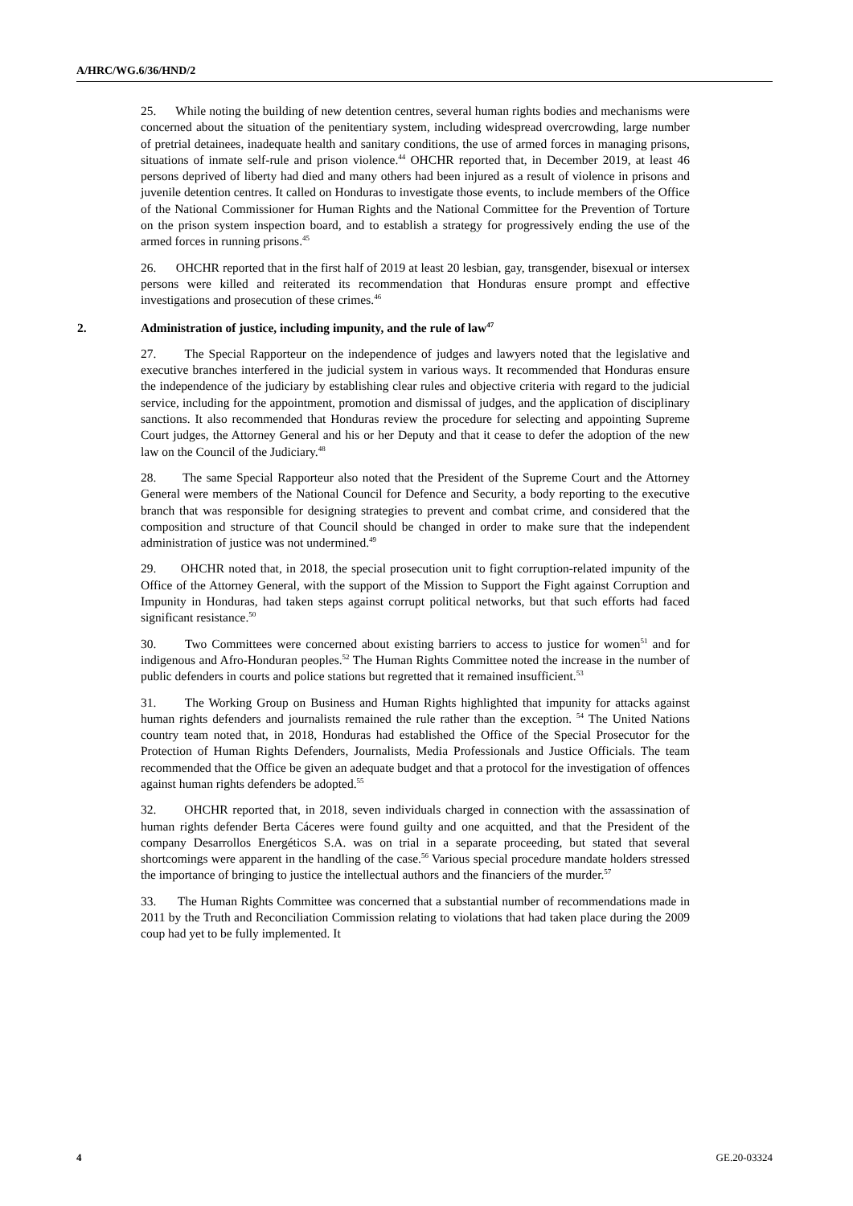A/HRC/WG.6/36/HND/2
25. While noting the building of new detention centres, several human rights bodies and mechanisms were concerned about the situation of the penitentiary system, including widespread overcrowding, large number of pretrial detainees, inadequate health and sanitary conditions, the use of armed forces in managing prisons, situations of inmate self-rule and prison violence.<sup>44</sup> OHCHR reported that, in December 2019, at least 46 persons deprived of liberty had died and many others had been injured as a result of violence in prisons and juvenile detention centres. It called on Honduras to investigate those events, to include members of the Office of the National Commissioner for Human Rights and the National Committee for the Prevention of Torture on the prison system inspection board, and to establish a strategy for progressively ending the use of the armed forces in running prisons.<sup>45</sup>
26. OHCHR reported that in the first half of 2019 at least 20 lesbian, gay, transgender, bisexual or intersex persons were killed and reiterated its recommendation that Honduras ensure prompt and effective investigations and prosecution of these crimes.<sup>46</sup>
2. Administration of justice, including impunity, and the rule of law<sup>47</sup>
27. The Special Rapporteur on the independence of judges and lawyers noted that the legislative and executive branches interfered in the judicial system in various ways. It recommended that Honduras ensure the independence of the judiciary by establishing clear rules and objective criteria with regard to the judicial service, including for the appointment, promotion and dismissal of judges, and the application of disciplinary sanctions. It also recommended that Honduras review the procedure for selecting and appointing Supreme Court judges, the Attorney General and his or her Deputy and that it cease to defer the adoption of the new law on the Council of the Judiciary.<sup>48</sup>
28. The same Special Rapporteur also noted that the President of the Supreme Court and the Attorney General were members of the National Council for Defence and Security, a body reporting to the executive branch that was responsible for designing strategies to prevent and combat crime, and considered that the composition and structure of that Council should be changed in order to make sure that the independent administration of justice was not undermined.<sup>49</sup>
29. OHCHR noted that, in 2018, the special prosecution unit to fight corruption-related impunity of the Office of the Attorney General, with the support of the Mission to Support the Fight against Corruption and Impunity in Honduras, had taken steps against corrupt political networks, but that such efforts had faced significant resistance.<sup>50</sup>
30. Two Committees were concerned about existing barriers to access to justice for women<sup>51</sup> and for indigenous and Afro-Honduran peoples.<sup>52</sup> The Human Rights Committee noted the increase in the number of public defenders in courts and police stations but regretted that it remained insufficient.<sup>53</sup>
31. The Working Group on Business and Human Rights highlighted that impunity for attacks against human rights defenders and journalists remained the rule rather than the exception. <sup>54</sup> The United Nations country team noted that, in 2018, Honduras had established the Office of the Special Prosecutor for the Protection of Human Rights Defenders, Journalists, Media Professionals and Justice Officials. The team recommended that the Office be given an adequate budget and that a protocol for the investigation of offences against human rights defenders be adopted.<sup>55</sup>
32. OHCHR reported that, in 2018, seven individuals charged in connection with the assassination of human rights defender Berta Cáceres were found guilty and one acquitted, and that the President of the company Desarrollos Energéticos S.A. was on trial in a separate proceeding, but stated that several shortcomings were apparent in the handling of the case.<sup>56</sup> Various special procedure mandate holders stressed the importance of bringing to justice the intellectual authors and the financiers of the murder.<sup>57</sup>
33. The Human Rights Committee was concerned that a substantial number of recommendations made in 2011 by the Truth and Reconciliation Commission relating to violations that had taken place during the 2009 coup had yet to be fully implemented. It
4 GE.20-03324